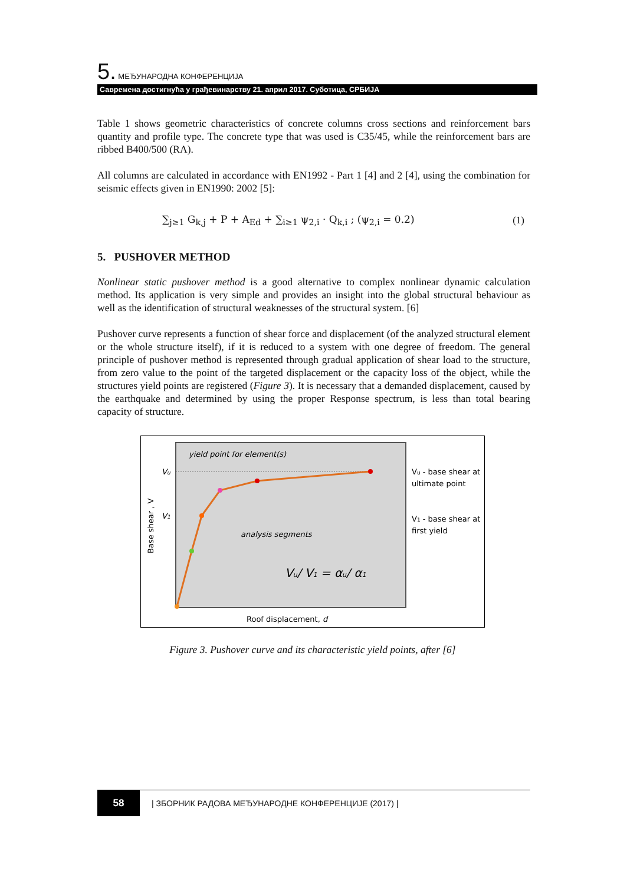5. МЕЂУНАРОДНА КОНФЕРЕНЦИЈА
Савремена достигнућа у грађевинарству 21. април 2017. Суботица, СРБИЈА
Table 1 shows geometric characteristics of concrete columns cross sections and reinforcement bars quantity and profile type. The concrete type that was used is C35/45, while the reinforcement bars are ribbed B400/500 (RA).
All columns are calculated in accordance with EN1992 - Part 1 [4] and 2 [4], using the combination for seismic effects given in EN1990: 2002 [5]:
∑<sub>j≥1</sub> G<sub>k,j</sub> + P + A<sub>Ed</sub> + ∑<sub>i≥1</sub> ψ<sub>2,i</sub> · Q<sub>k,i</sub> ; (ψ<sub>2,i</sub> = 0.2) (1)
5. PUSHOVER METHOD
Nonlinear static pushover method is a good alternative to complex nonlinear dynamic calculation method. Its application is very simple and provides an insight into the global structural behaviour as well as the identification of structural weaknesses of the structural system. [6]
Pushover curve represents a function of shear force and displacement (of the analyzed structural element or the whole structure itself), if it is reduced to a system with one degree of freedom. The general principle of pushover method is represented through gradual application of shear load to the structure, from zero value to the point of the targeted displacement or the capacity loss of the object, while the structures yield points are registered (Figure 3). It is necessary that a demanded displacement, caused by the earthquake and determined by using the proper Response spectrum, is less than total bearing capacity of structure.
yield point for element(s)
analysis segments
Vu
V1
Vu/ V1 = αu/ α1
Base shear , V
Roof displacement, d
Vu - base shear at
ultimate point
V1 - base shear at
first yield
Figure 3. Pushover curve and its characteristic yield points, after [6]
58 | ЗБОРНИК РАДОВА МЕЂУНАРОДНЕ КОНФЕРЕНЦИЈЕ (2017) |